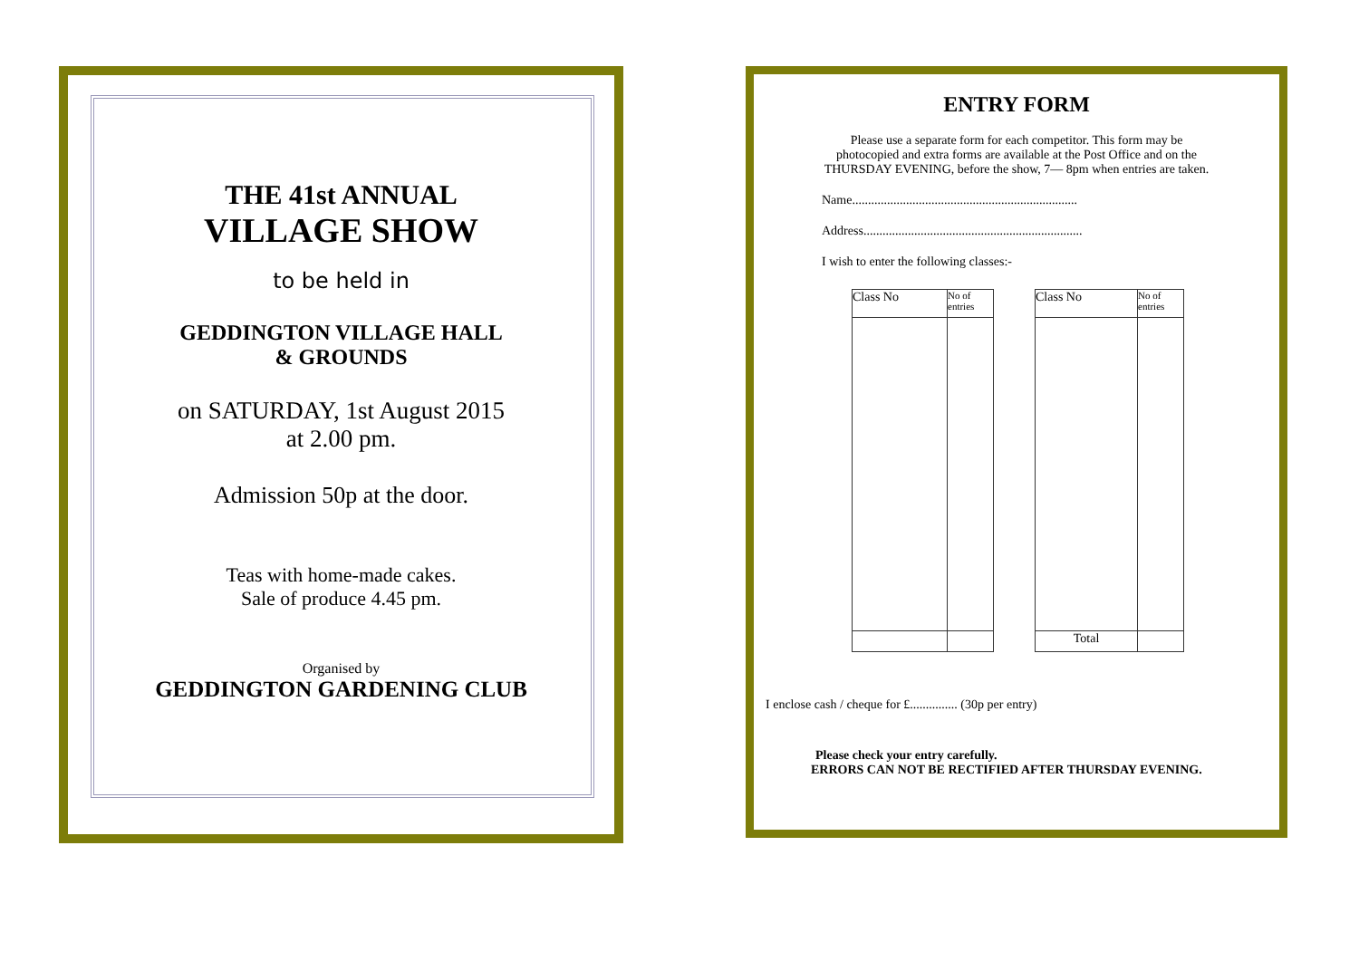THE 41st ANNUAL
VILLAGE SHOW
to be held in
GEDDINGTON VILLAGE HALL
& GROUNDS
on SATURDAY, 1st August 2015
at 2.00 pm.
Admission 50p at the door.
Teas with home-made cakes.
Sale of produce 4.45 pm.
Organised by
GEDDINGTON GARDENING CLUB
ENTRY FORM
Please use a separate form for each competitor. This form may be
photocopied and extra forms are available at the Post Office and on the
THURSDAY EVENING, before the show, 7— 8pm when entries are taken.
Name.......................................................................
Address.....................................................................
I wish to enter the following classes:-
| Class No | No of entries |
| Class No | No of entries |
| Total | |
I enclose cash / cheque for £............... (30p per entry)
Please check your entry carefully.
ERRORS CAN NOT BE RECTIFIED AFTER THURSDAY EVENING.